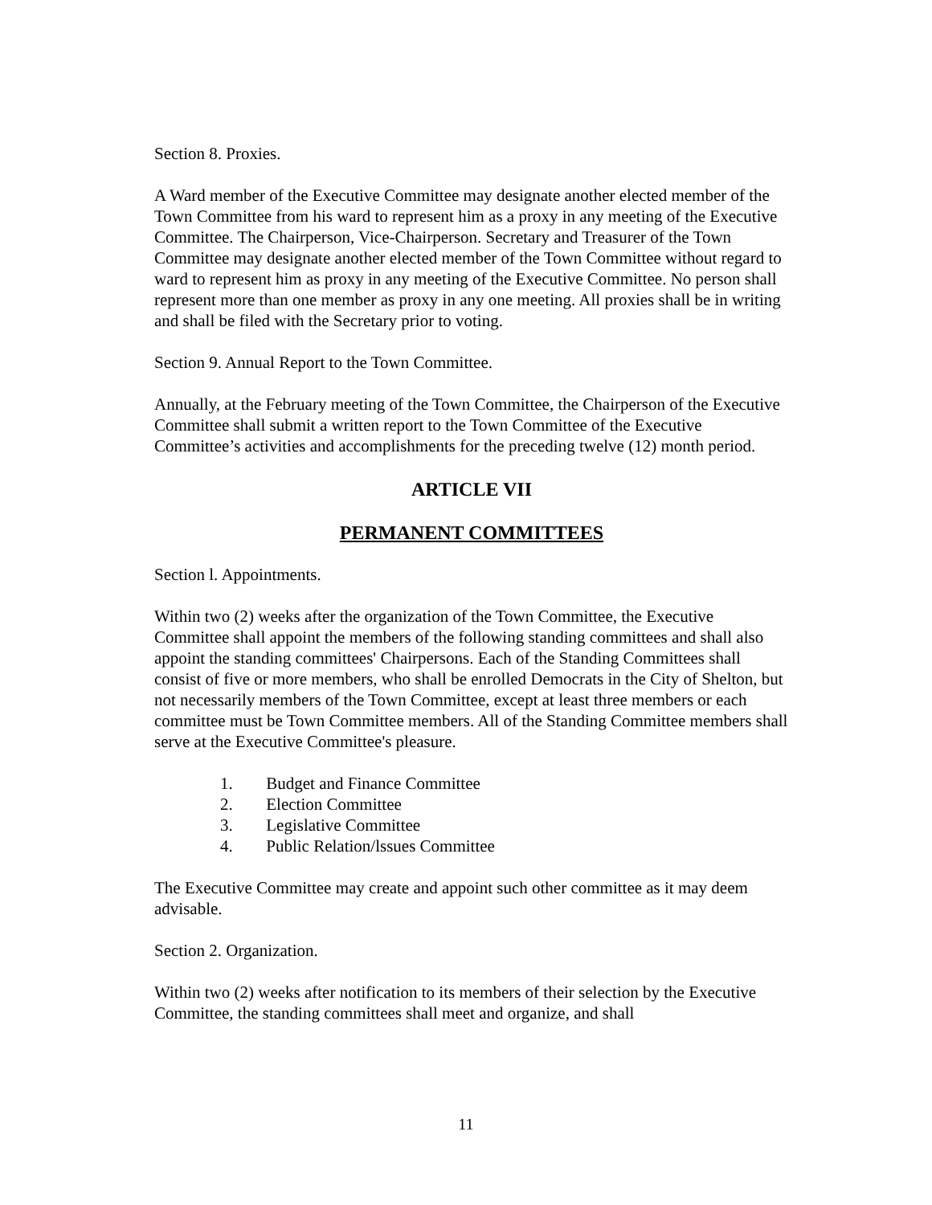Section 8. Proxies.
A Ward member of the Executive Committee may designate another elected member of the Town Committee from his ward to represent him as a proxy in any meeting of the Executive Committee. The Chairperson, Vice-Chairperson. Secretary and Treasurer of the Town Committee may designate another elected member of the Town Committee without regard to ward to represent him as proxy in any meeting of the Executive Committee. No person shall represent more than one member as proxy in any one meeting. All proxies shall be in writing and shall be filed with the Secretary prior to voting.
Section 9. Annual Report to the Town Committee.
Annually, at the February meeting of the Town Committee, the Chairperson of the Executive Committee shall submit a written report to the Town Committee of the Executive Committee’s activities and accomplishments for the preceding twelve (12) month period.
ARTICLE VII
PERMANENT COMMITTEES
Section l. Appointments.
Within two (2) weeks after the organization of the Town Committee, the Executive Committee shall appoint the members of the following standing committees and shall also appoint the standing committees' Chairpersons. Each of the Standing Committees shall consist of five or more members, who shall be enrolled Democrats in the City of Shelton, but not necessarily members of the Town Committee, except at least three members or each committee must be Town Committee members. All of the Standing Committee members shall serve at the Executive Committee's pleasure.
1. Budget and Finance Committee
2. Election Committee
3. Legislative Committee
4. Public Relation/lssues Committee
The Executive Committee may create and appoint such other committee as it may deem advisable.
Section 2. Organization.
Within two (2) weeks after notification to its members of their selection by the Executive Committee, the standing committees shall meet and organize, and shall
11